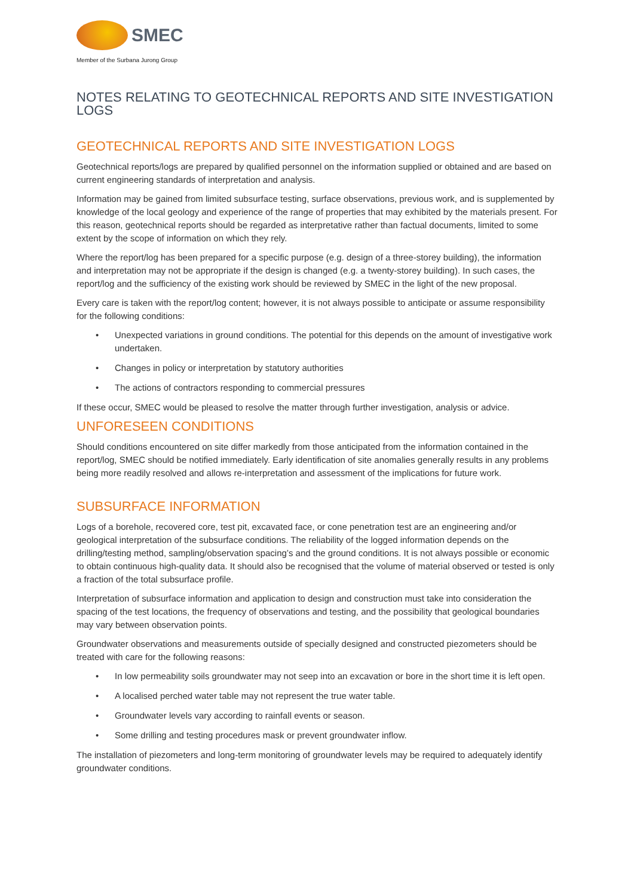SMEC
Member of the Surbana Jurong Group
NOTES RELATING TO GEOTECHNICAL REPORTS AND SITE INVESTIGATION LOGS
GEOTECHNICAL REPORTS AND SITE INVESTIGATION LOGS
Geotechnical reports/logs are prepared by qualified personnel on the information supplied or obtained and are based on current engineering standards of interpretation and analysis.
Information may be gained from limited subsurface testing, surface observations, previous work, and is supplemented by knowledge of the local geology and experience of the range of properties that may exhibited by the materials present. For this reason, geotechnical reports should be regarded as interpretative rather than factual documents, limited to some extent by the scope of information on which they rely.
Where the report/log has been prepared for a specific purpose (e.g. design of a three-storey building), the information and interpretation may not be appropriate if the design is changed (e.g. a twenty-storey building). In such cases, the report/log and the sufficiency of the existing work should be reviewed by SMEC in the light of the new proposal.
Every care is taken with the report/log content; however, it is not always possible to anticipate or assume responsibility for the following conditions:
• Unexpected variations in ground conditions. The potential for this depends on the amount of investigative work undertaken.
• Changes in policy or interpretation by statutory authorities
• The actions of contractors responding to commercial pressures
If these occur, SMEC would be pleased to resolve the matter through further investigation, analysis or advice.
UNFORESEEN CONDITIONS
Should conditions encountered on site differ markedly from those anticipated from the information contained in the report/log, SMEC should be notified immediately. Early identification of site anomalies generally results in any problems being more readily resolved and allows re-interpretation and assessment of the implications for future work.
SUBSURFACE INFORMATION
Logs of a borehole, recovered core, test pit, excavated face, or cone penetration test are an engineering and/or geological interpretation of the subsurface conditions. The reliability of the logged information depends on the drilling/testing method, sampling/observation spacing’s and the ground conditions. It is not always possible or economic to obtain continuous high-quality data. It should also be recognised that the volume of material observed or tested is only a fraction of the total subsurface profile.
Interpretation of subsurface information and application to design and construction must take into consideration the spacing of the test locations, the frequency of observations and testing, and the possibility that geological boundaries may vary between observation points.
Groundwater observations and measurements outside of specially designed and constructed piezometers should be treated with care for the following reasons:
• In low permeability soils groundwater may not seep into an excavation or bore in the short time it is left open.
• A localised perched water table may not represent the true water table.
• Groundwater levels vary according to rainfall events or season.
• Some drilling and testing procedures mask or prevent groundwater inflow.
The installation of piezometers and long-term monitoring of groundwater levels may be required to adequately identify groundwater conditions.